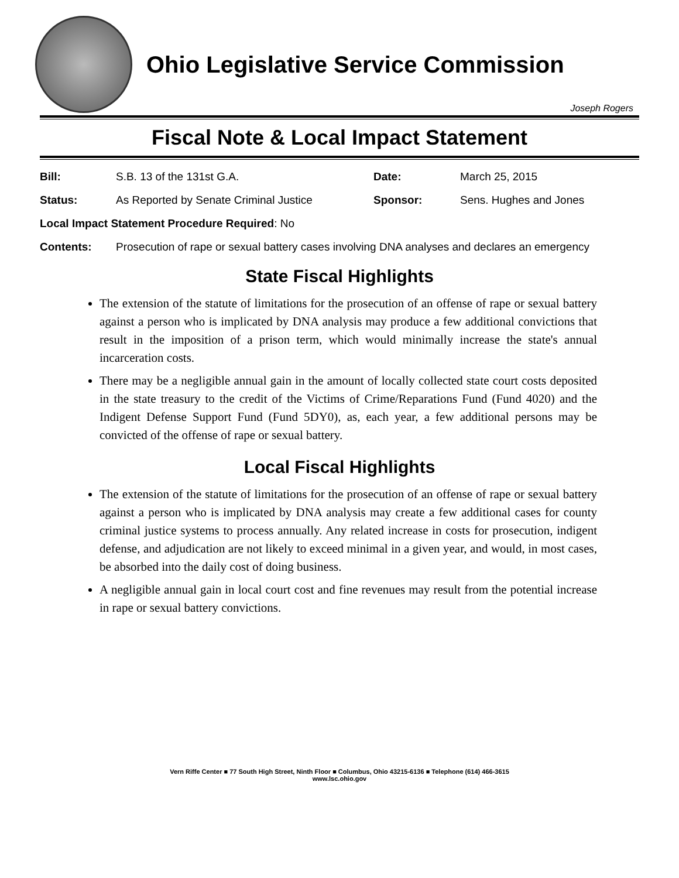Ohio Legislative Service Commission
Joseph Rogers
Fiscal Note & Local Impact Statement
Bill: S.B. 13 of the 131st G.A. Date: March 25, 2015
Status: As Reported by Senate Criminal Justice Sponsor: Sens. Hughes and Jones
Local Impact Statement Procedure Required: No
Contents: Prosecution of rape or sexual battery cases involving DNA analyses and declares an emergency
State Fiscal Highlights
The extension of the statute of limitations for the prosecution of an offense of rape or sexual battery against a person who is implicated by DNA analysis may produce a few additional convictions that result in the imposition of a prison term, which would minimally increase the state's annual incarceration costs.
There may be a negligible annual gain in the amount of locally collected state court costs deposited in the state treasury to the credit of the Victims of Crime/Reparations Fund (Fund 4020) and the Indigent Defense Support Fund (Fund 5DY0), as, each year, a few additional persons may be convicted of the offense of rape or sexual battery.
Local Fiscal Highlights
The extension of the statute of limitations for the prosecution of an offense of rape or sexual battery against a person who is implicated by DNA analysis may create a few additional cases for county criminal justice systems to process annually. Any related increase in costs for prosecution, indigent defense, and adjudication are not likely to exceed minimal in a given year, and would, in most cases, be absorbed into the daily cost of doing business.
A negligible annual gain in local court cost and fine revenues may result from the potential increase in rape or sexual battery convictions.
Vern Riffe Center ■ 77 South High Street, Ninth Floor ■ Columbus, Ohio 43215-6136 ■ Telephone (614) 466-3615
www.lsc.ohio.gov